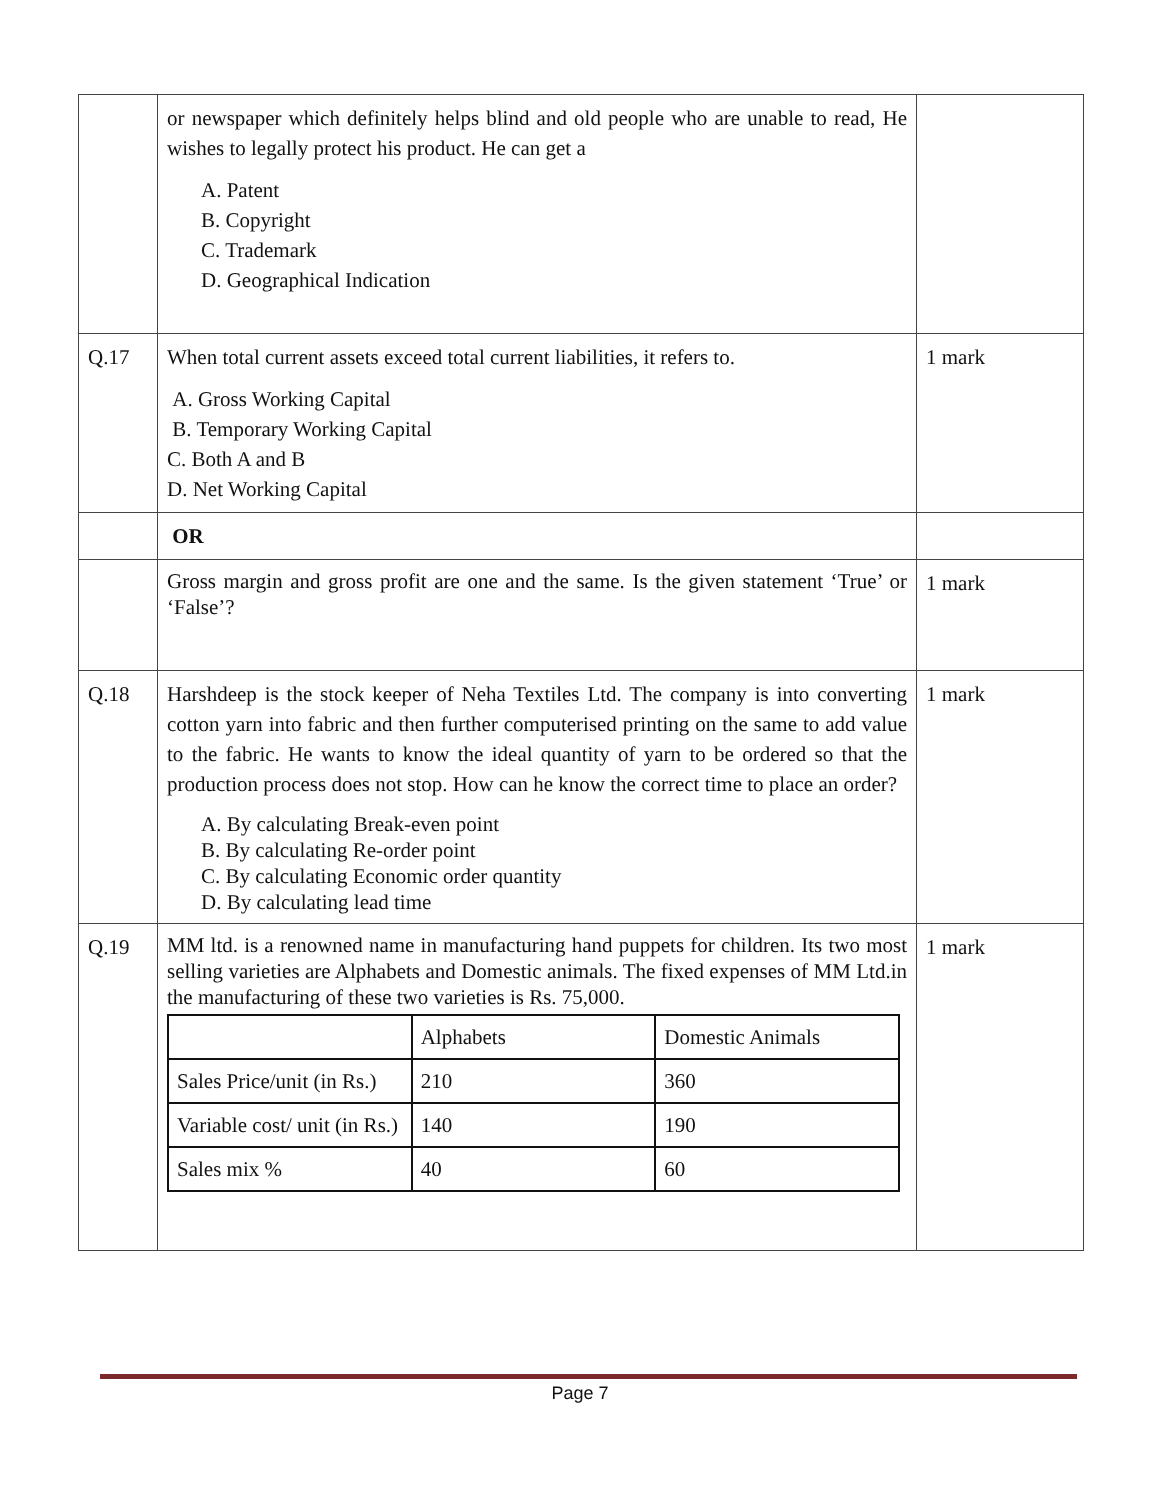| | or newspaper which definitely helps blind and old people who are unable to read, He wishes to legally protect his product. He can get a A. Patent B. Copyright C. Trademark D. Geographical Indication | |
| Q.17 | When total current assets exceed total current liabilities, it refers to. A. Gross Working Capital B. Temporary Working Capital C. Both A and B D. Net Working Capital | 1 mark |
| | OR | |
| | Gross margin and gross profit are one and the same. Is the given statement ‘True’ or ‘False’? | 1 mark |
| Q.18 | Harshdeep is the stock keeper of Neha Textiles Ltd. The company is into converting cotton yarn into fabric and then further computerised printing on the same to add value to the fabric. He wants to know the ideal quantity of yarn to be ordered so that the production process does not stop. How can he know the correct time to place an order? A. By calculating Break-even point B. By calculating Re-order point C. By calculating Economic order quantity D. By calculating lead time | 1 mark |
| Q.19 | MM ltd. is a renowned name in manufacturing hand puppets for children. Its two most selling varieties are Alphabets and Domestic animals. The fixed expenses of MM Ltd.in the manufacturing of these two varieties is Rs. 75,000. / / Alphabets / Domestic Animals / / Sales Price/unit (in Rs.) / 210 / 360 / / Variable cost/ unit (in Rs.) / 140 / 190 / / Sales mix % / 40 / 60 / | 1 mark |
Page 7